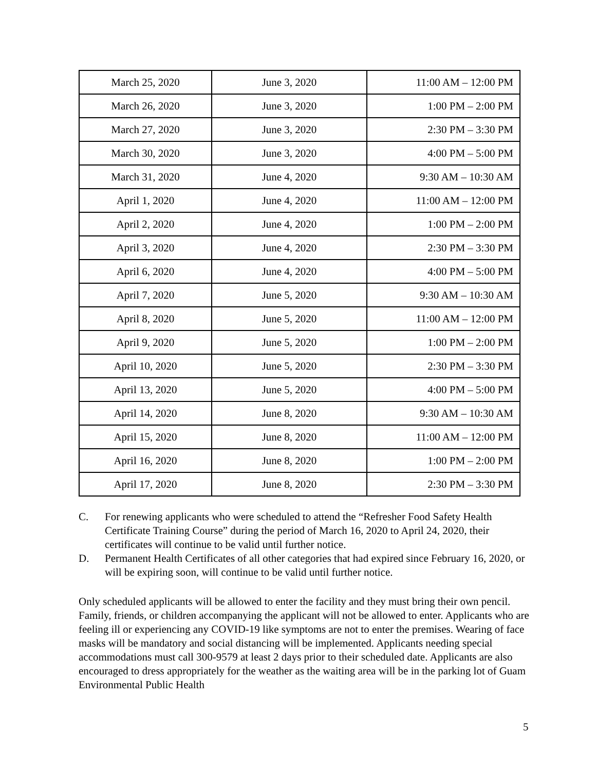| March 25, 2020 | June 3, 2020 | 11:00 AM – 12:00 PM |
| March 26, 2020 | June 3, 2020 | 1:00 PM – 2:00 PM |
| March 27, 2020 | June 3, 2020 | 2:30 PM – 3:30 PM |
| March 30, 2020 | June 3, 2020 | 4:00 PM – 5:00 PM |
| March 31, 2020 | June 4, 2020 | 9:30 AM – 10:30 AM |
| April 1, 2020 | June 4, 2020 | 11:00 AM – 12:00 PM |
| April 2, 2020 | June 4, 2020 | 1:00 PM – 2:00 PM |
| April 3, 2020 | June 4, 2020 | 2:30 PM – 3:30 PM |
| April 6, 2020 | June 4, 2020 | 4:00 PM – 5:00 PM |
| April 7, 2020 | June 5, 2020 | 9:30 AM – 10:30 AM |
| April 8, 2020 | June 5, 2020 | 11:00 AM – 12:00 PM |
| April 9, 2020 | June 5, 2020 | 1:00 PM – 2:00 PM |
| April 10, 2020 | June 5, 2020 | 2:30 PM – 3:30 PM |
| April 13, 2020 | June 5, 2020 | 4:00 PM – 5:00 PM |
| April 14, 2020 | June 8, 2020 | 9:30 AM – 10:30 AM |
| April 15, 2020 | June 8, 2020 | 11:00 AM – 12:00 PM |
| April 16, 2020 | June 8, 2020 | 1:00 PM – 2:00 PM |
| April 17, 2020 | June 8, 2020 | 2:30 PM – 3:30 PM |
C. For renewing applicants who were scheduled to attend the “Refresher Food Safety Health Certificate Training Course” during the period of March 16, 2020 to April 24, 2020, their certificates will continue to be valid until further notice.
D. Permanent Health Certificates of all other categories that had expired since February 16, 2020, or will be expiring soon, will continue to be valid until further notice.
Only scheduled applicants will be allowed to enter the facility and they must bring their own pencil. Family, friends, or children accompanying the applicant will not be allowed to enter. Applicants who are feeling ill or experiencing any COVID-19 like symptoms are not to enter the premises. Wearing of face masks will be mandatory and social distancing will be implemented. Applicants needing special accommodations must call 300-9579 at least 2 days prior to their scheduled date. Applicants are also encouraged to dress appropriately for the weather as the waiting area will be in the parking lot of Guam Environmental Public Health
5